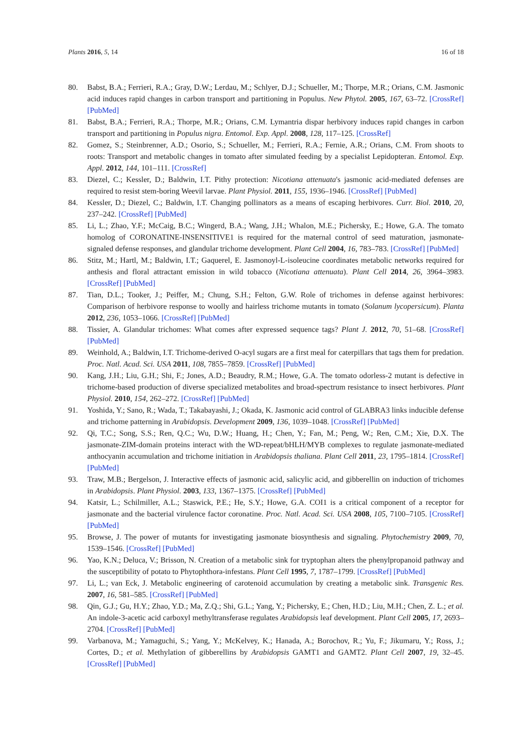Plants 2016, 5, 14 16 of 18
80. Babst, B.A.; Ferrieri, R.A.; Gray, D.W.; Lerdau, M.; Schlyer, D.J.; Schueller, M.; Thorpe, M.R.; Orians, C.M. Jasmonic acid induces rapid changes in carbon transport and partitioning in Populus. New Phytol. 2005, 167, 63–72. [CrossRef] [PubMed]
81. Babst, B.A.; Ferrieri, R.A.; Thorpe, M.R.; Orians, C.M. Lymantria dispar herbivory induces rapid changes in carbon transport and partitioning in Populus nigra. Entomol. Exp. Appl. 2008, 128, 117–125. [CrossRef]
82. Gomez, S.; Steinbrenner, A.D.; Osorio, S.; Schueller, M.; Ferrieri, R.A.; Fernie, A.R.; Orians, C.M. From shoots to roots: Transport and metabolic changes in tomato after simulated feeding by a specialist Lepidopteran. Entomol. Exp. Appl. 2012, 144, 101–111. [CrossRef]
83. Diezel, C.; Kessler, D.; Baldwin, I.T. Pithy protection: Nicotiana attenuata's jasmonic acid-mediated defenses are required to resist stem-boring Weevil larvae. Plant Physiol. 2011, 155, 1936–1946. [CrossRef] [PubMed]
84. Kessler, D.; Diezel, C.; Baldwin, I.T. Changing pollinators as a means of escaping herbivores. Curr. Biol. 2010, 20, 237–242. [CrossRef] [PubMed]
85. Li, L.; Zhao, Y.F.; McCaig, B.C.; Wingerd, B.A.; Wang, J.H.; Whalon, M.E.; Pichersky, E.; Howe, G.A. The tomato homolog of CORONATINE-INSENSITIVE1 is required for the maternal control of seed maturation, jasmonate-signaled defense responses, and glandular trichome development. Plant Cell 2004, 16, 783–783. [CrossRef] [PubMed]
86. Stitz, M.; Hartl, M.; Baldwin, I.T.; Gaquerel, E. Jasmonoyl-L-isoleucine coordinates metabolic networks required for anthesis and floral attractant emission in wild tobacco (Nicotiana attenuata). Plant Cell 2014, 26, 3964–3983. [CrossRef] [PubMed]
87. Tian, D.L.; Tooker, J.; Peiffer, M.; Chung, S.H.; Felton, G.W. Role of trichomes in defense against herbivores: Comparison of herbivore response to woolly and hairless trichome mutants in tomato (Solanum lycopersicum). Planta 2012, 236, 1053–1066. [CrossRef] [PubMed]
88. Tissier, A. Glandular trichomes: What comes after expressed sequence tags? Plant J. 2012, 70, 51–68. [CrossRef] [PubMed]
89. Weinhold, A.; Baldwin, I.T. Trichome-derived O-acyl sugars are a first meal for caterpillars that tags them for predation. Proc. Natl. Acad. Sci. USA 2011, 108, 7855–7859. [CrossRef] [PubMed]
90. Kang, J.H.; Liu, G.H.; Shi, F.; Jones, A.D.; Beaudry, R.M.; Howe, G.A. The tomato odorless-2 mutant is defective in trichome-based production of diverse specialized metabolites and broad-spectrum resistance to insect herbivores. Plant Physiol. 2010, 154, 262–272. [CrossRef] [PubMed]
91. Yoshida, Y.; Sano, R.; Wada, T.; Takabayashi, J.; Okada, K. Jasmonic acid control of GLABRA3 links inducible defense and trichome patterning in Arabidopsis. Development 2009, 136, 1039–1048. [CrossRef] [PubMed]
92. Qi, T.C.; Song, S.S.; Ren, Q.C.; Wu, D.W.; Huang, H.; Chen, Y.; Fan, M.; Peng, W.; Ren, C.M.; Xie, D.X. The jasmonate-ZIM-domain proteins interact with the WD-repeat/bHLH/MYB complexes to regulate jasmonate-mediated anthocyanin accumulation and trichome initiation in Arabidopsis thaliana. Plant Cell 2011, 23, 1795–1814. [CrossRef] [PubMed]
93. Traw, M.B.; Bergelson, J. Interactive effects of jasmonic acid, salicylic acid, and gibberellin on induction of trichomes in Arabidopsis. Plant Physiol. 2003, 133, 1367–1375. [CrossRef] [PubMed]
94. Katsir, L.; Schilmiller, A.L.; Staswick, P.E.; He, S.Y.; Howe, G.A. COI1 is a critical component of a receptor for jasmonate and the bacterial virulence factor coronatine. Proc. Natl. Acad. Sci. USA 2008, 105, 7100–7105. [CrossRef] [PubMed]
95. Browse, J. The power of mutants for investigating jasmonate biosynthesis and signaling. Phytochemistry 2009, 70, 1539–1546. [CrossRef] [PubMed]
96. Yao, K.N.; Deluca, V.; Brisson, N. Creation of a metabolic sink for tryptophan alters the phenylpropanoid pathway and the susceptibility of potato to Phytophthora-infestans. Plant Cell 1995, 7, 1787–1799. [CrossRef] [PubMed]
97. Li, L.; van Eck, J. Metabolic engineering of carotenoid accumulation by creating a metabolic sink. Transgenic Res. 2007, 16, 581–585. [CrossRef] [PubMed]
98. Qin, G.J.; Gu, H.Y.; Zhao, Y.D.; Ma, Z.Q.; Shi, G.L.; Yang, Y.; Pichersky, E.; Chen, H.D.; Liu, M.H.; Chen, Z. L.; et al. An indole-3-acetic acid carboxyl methyltransferase regulates Arabidopsis leaf development. Plant Cell 2005, 17, 2693–2704. [CrossRef] [PubMed]
99. Varbanova, M.; Yamaguchi, S.; Yang, Y.; McKelvey, K.; Hanada, A.; Borochov, R.; Yu, F.; Jikumaru, Y.; Ross, J.; Cortes, D.; et al. Methylation of gibberellins by Arabidopsis GAMT1 and GAMT2. Plant Cell 2007, 19, 32–45. [CrossRef] [PubMed]